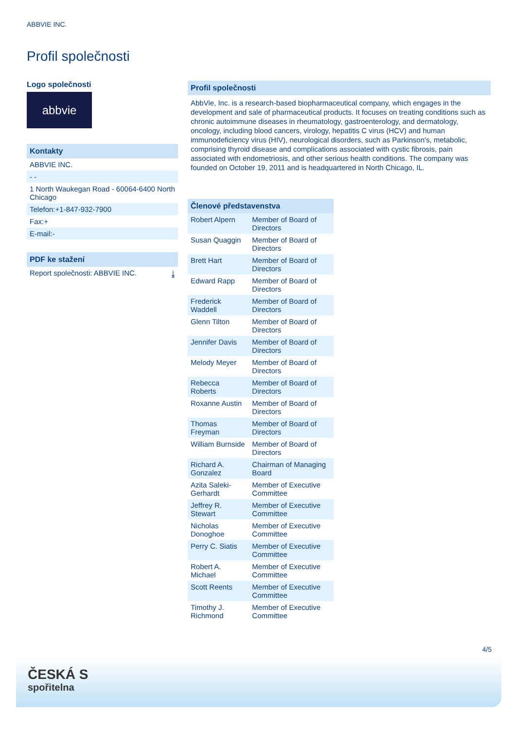ABBVIE INC.
Profil společnosti
Logo společnosti
abbvie
Kontakty
ABBVIE INC.
- -
1 North Waukegan Road - 60064-6400 North Chicago
Telefon:+1-847-932-7900
Fax:+
E-mail:-
PDF ke stažení
Report společnosti: ABBVIE INC. ⤓
Profil společnosti
AbbVie, Inc. is a research-based biopharmaceutical company, which engages in the development and sale of pharmaceutical products. It focuses on treating conditions such as chronic autoimmune diseases in rheumatology, gastroenterology, and dermatology, oncology, including blood cancers, virology, hepatitis C virus (HCV) and human immunodeficiency virus (HIV), neurological disorders, such as Parkinson's, metabolic, comprising thyroid disease and complications associated with cystic fibrosis, pain associated with endometriosis, and other serious health conditions. The company was founded on October 19, 2011 and is headquartered in North Chicago, IL.
| Členové představenstva | |
| --- | --- |
| Robert Alpern | Member of Board of Directors |
| Susan Quaggin | Member of Board of Directors |
| Brett Hart | Member of Board of Directors |
| Edward Rapp | Member of Board of Directors |
| Frederick Waddell | Member of Board of Directors |
| Glenn Tilton | Member of Board of Directors |
| Jennifer Davis | Member of Board of Directors |
| Melody Meyer | Member of Board of Directors |
| Rebecca Roberts | Member of Board of Directors |
| Roxanne Austin | Member of Board of Directors |
| Thomas Freyman | Member of Board of Directors |
| William Burnside | Member of Board of Directors |
| Richard A. Gonzalez | Chairman of Managing Board |
| Azita Saleki-Gerhardt | Member of Executive Committee |
| Jeffrey R. Stewart | Member of Executive Committee |
| Nicholas Donoghoe | Member of Executive Committee |
| Perry C. Siatis | Member of Executive Committee |
| Robert A. Michael | Member of Executive Committee |
| Scott Reents | Member of Executive Committee |
| Timothy J. Richmond | Member of Executive Committee |
4/5
ČESKÁ S
spořitelna